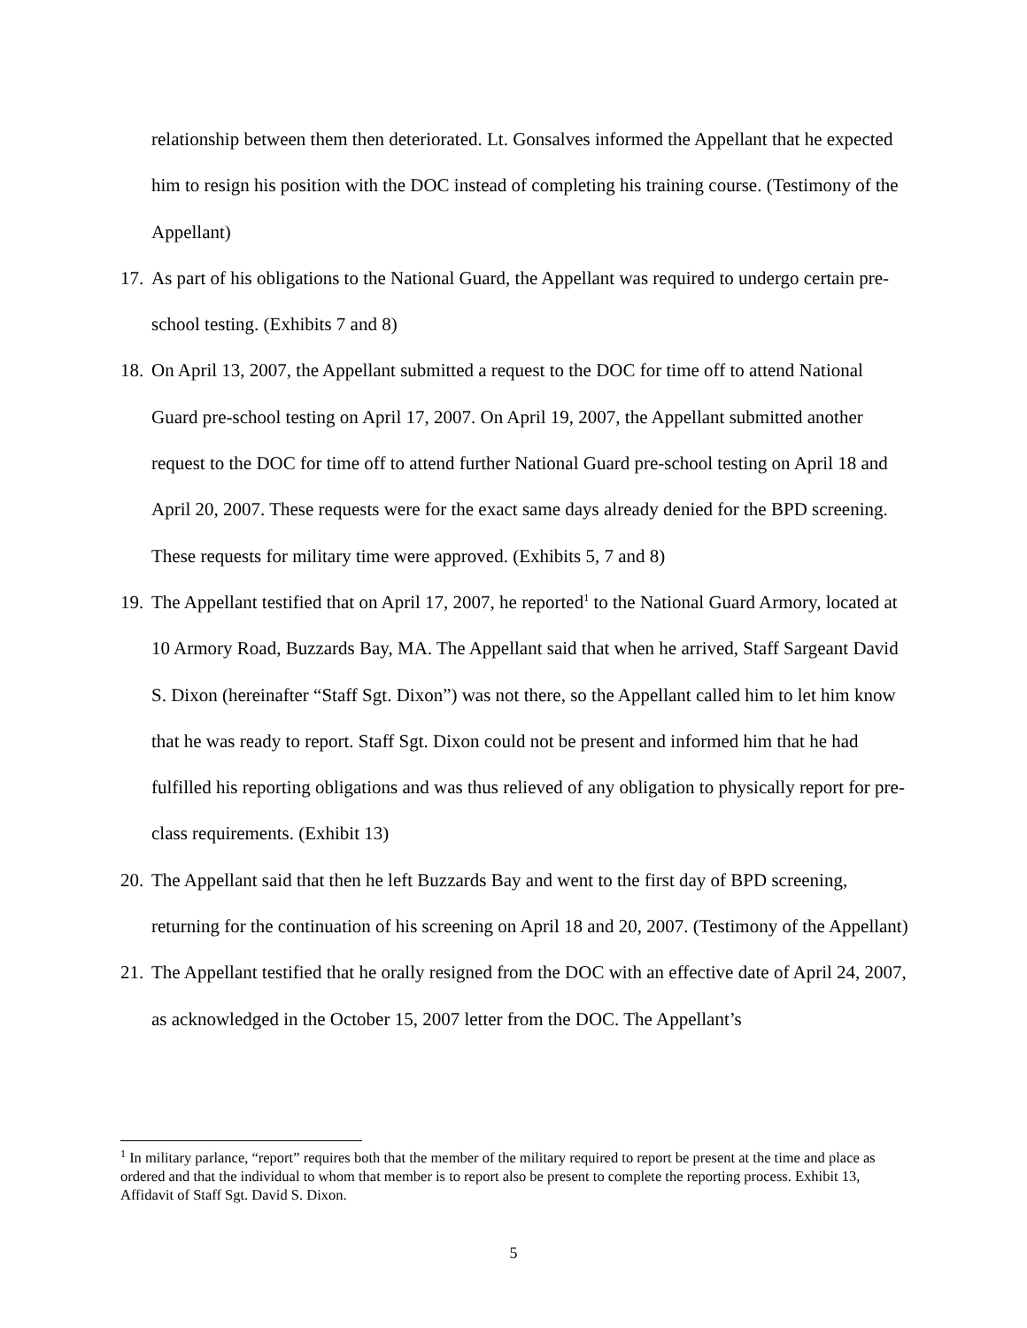relationship between them then deteriorated. Lt. Gonsalves informed the Appellant that he expected him to resign his position with the DOC instead of completing his training course. (Testimony of the Appellant)
17. As part of his obligations to the National Guard, the Appellant was required to undergo certain pre-school testing. (Exhibits 7 and 8)
18. On April 13, 2007, the Appellant submitted a request to the DOC for time off to attend National Guard pre-school testing on April 17, 2007. On April 19, 2007, the Appellant submitted another request to the DOC for time off to attend further National Guard pre-school testing on April 18 and April 20, 2007. These requests were for the exact same days already denied for the BPD screening. These requests for military time were approved. (Exhibits 5, 7 and 8)
19. The Appellant testified that on April 17, 2007, he reported<sup>1</sup> to the National Guard Armory, located at 10 Armory Road, Buzzards Bay, MA. The Appellant said that when he arrived, Staff Sargeant David S. Dixon (hereinafter “Staff Sgt. Dixon”) was not there, so the Appellant called him to let him know that he was ready to report. Staff Sgt. Dixon could not be present and informed him that he had fulfilled his reporting obligations and was thus relieved of any obligation to physically report for pre-class requirements. (Exhibit 13)
20. The Appellant said that then he left Buzzards Bay and went to the first day of BPD screening, returning for the continuation of his screening on April 18 and 20, 2007. (Testimony of the Appellant)
21. The Appellant testified that he orally resigned from the DOC with an effective date of April 24, 2007, as acknowledged in the October 15, 2007 letter from the DOC. The Appellant’s
<sup>1</sup> In military parlance, “report” requires both that the member of the military required to report be present at the time and place as ordered and that the individual to whom that member is to report also be present to complete the reporting process. Exhibit 13, Affidavit of Staff Sgt. David S. Dixon.
5